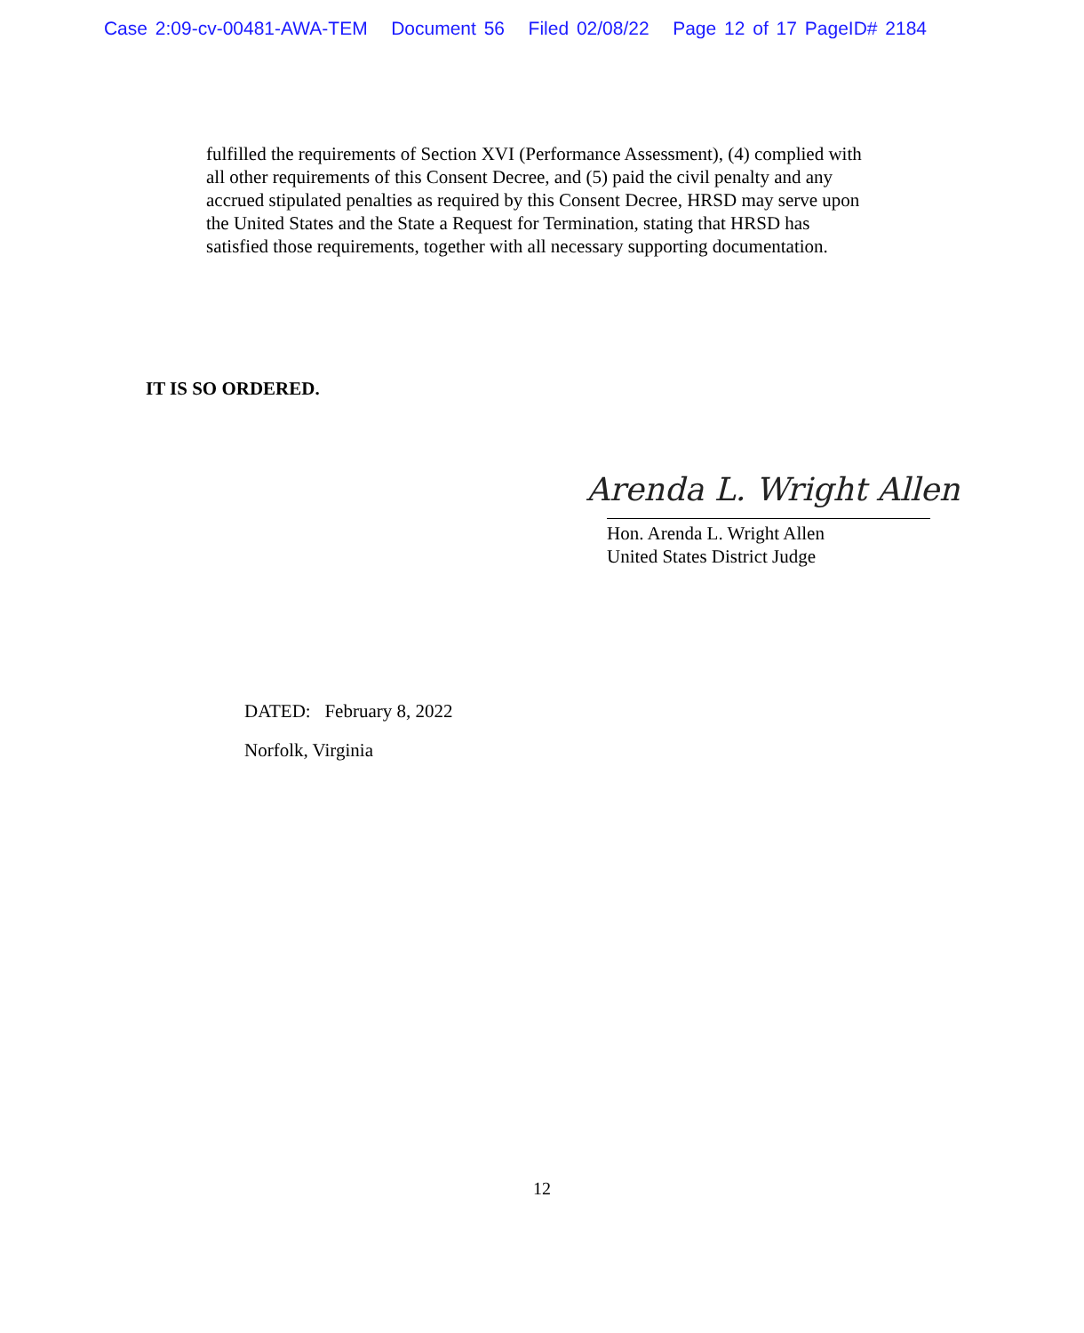Case 2:09-cv-00481-AWA-TEM Document 56 Filed 02/08/22 Page 12 of 17 PageID# 2184
fulfilled the requirements of Section XVI (Performance Assessment), (4) complied with all other requirements of this Consent Decree, and (5) paid the civil penalty and any accrued stipulated penalties as required by this Consent Decree, HRSD may serve upon the United States and the State a Request for Termination, stating that HRSD has satisfied those requirements, together with all necessary supporting documentation.
IT IS SO ORDERED.
Arenda L. Wright Allen
Hon. Arenda L. Wright Allen
United States District Judge
DATED: February 8, 2022
Norfolk, Virginia
12